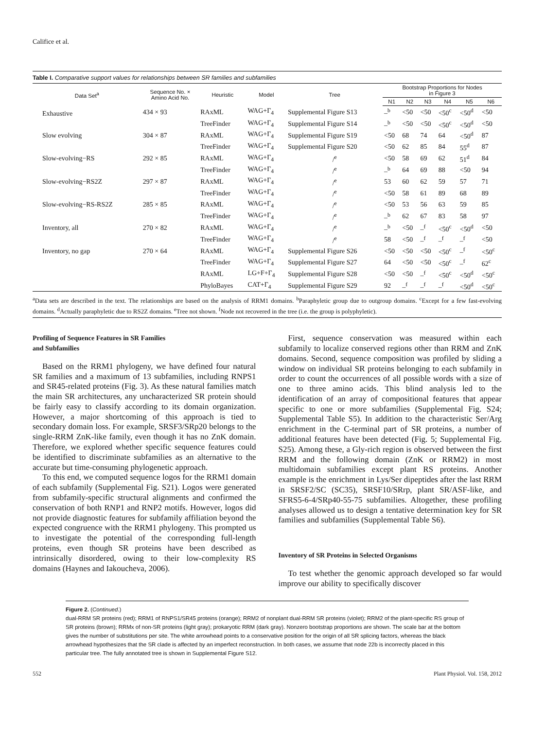Califice et al.
Table I. Comparative support values for relationships between SR families and subfamilies
| Data Set<sup>a</sup> | Sequence No. × Amino Acid No. | Heuristic | Model | Tree | Bootstrap Proportions for Nodes in Figure 3 | | | | | |
| --- | --- | --- | --- | --- | --- | --- | --- | --- | --- | --- |
| | | | | | N1 | N2 | N3 | N4 | N5 | N6 |
| Exhaustive | 434 × 93 | RAxML | WAG+Γ<sub>4</sub> | Supplemental Figure S13 | –<sup>b</sup> | <50 | <50 | <50<sup>c</sup> | <50<sup>d</sup> | <50 |
| | | TreeFinder | WAG+Γ<sub>4</sub> | Supplemental Figure S14 | –<sup>b</sup> | <50 | <50 | <50<sup>c</sup> | <50<sup>d</sup> | <50 |
| Slow evolving | 304 × 87 | RAxML | WAG+Γ<sub>4</sub> | Supplemental Figure S19 | <50 | 68 | 74 | 64 | <50<sup>d</sup> | 87 |
| | | TreeFinder | WAG+Γ<sub>4</sub> | Supplemental Figure S20 | <50 | 62 | 85 | 84 | 55<sup>d</sup> | 87 |
| Slow-evolving−RS | 292 × 85 | RAxML | WAG+Γ<sub>4</sub> | /<sup>e</sup> | <50 | 58 | 69 | 62 | 51<sup>d</sup> | 84 |
| | | TreeFinder | WAG+Γ<sub>4</sub> | /<sup>e</sup> | –<sup>b</sup> | 64 | 69 | 88 | <50 | 94 |
| Slow-evolving−RS2Z | 297 × 87 | RAxML | WAG+Γ<sub>4</sub> | /<sup>e</sup> | 53 | 60 | 62 | 59 | 57 | 71 |
| | | TreeFinder | WAG+Γ<sub>4</sub> | /<sup>e</sup> | <50 | 58 | 61 | 89 | 68 | 89 |
| Slow-evolving−RS-RS2Z | 285 × 85 | RAxML | WAG+Γ<sub>4</sub> | /<sup>e</sup> | <50 | 53 | 56 | 63 | 59 | 85 |
| | | TreeFinder | WAG+Γ<sub>4</sub> | /<sup>e</sup> | –<sup>b</sup> | 62 | 67 | 83 | 58 | 97 |
| Inventory, all | 270 × 82 | RAxML | WAG+Γ<sub>4</sub> | /<sup>e</sup> | –<sup>b</sup> | <50 | –<sup>f</sup> | <50<sup>c</sup> | <50<sup>d</sup> | <50 |
| | | TreeFinder | WAG+Γ<sub>4</sub> | /<sup>e</sup> | 58 | <50 | –<sup>f</sup> | –<sup>f</sup> | –<sup>f</sup> | <50 |
| Inventory, no gap | 270 × 64 | RAxML | WAG+Γ<sub>4</sub> | Supplemental Figure S26 | <50 | <50 | <50 | <50<sup>c</sup> | –<sup>f</sup> | <50<sup>c</sup> |
| | | TreeFinder | WAG+Γ<sub>4</sub> | Supplemental Figure S27 | 64 | <50 | <50 | <50<sup>c</sup> | –<sup>f</sup> | 62<sup>c</sup> |
| | | RAxML | LG+F+Γ<sub>4</sub> | Supplemental Figure S28 | <50 | <50 | –<sup>f</sup> | <50<sup>c</sup> | <50<sup>d</sup> | <50<sup>c</sup> |
| | | PhyloBayes | CAT+Γ<sub>4</sub> | Supplemental Figure S29 | 92 | –<sup>f</sup> | –<sup>f</sup> | –<sup>f</sup> | <50<sup>d</sup> | <50<sup>c</sup> |
<sup>a</sup> Data sets are described in the text. The relationships are based on the analysis of RRM1 domains. <sup>b</sup>Paraphyletic group due to outgroup domains. <sup>c</sup>Except for a few fast-evolving domains. <sup>d</sup>Actually paraphyletic due to RS2Z domains. <sup>e</sup>Tree not shown. <sup>f</sup>Node not recovered in the tree (i.e. the group is polyphyletic).
Profiling of Sequence Features in SR Families
and Subfamilies
Based on the RRM1 phylogeny, we have defined four natural SR families and a maximum of 13 subfamilies, including RNPS1 and SR45-related proteins (Fig. 3). As these natural families match the main SR architectures, any uncharacterized SR protein should be fairly easy to classify according to its domain organization. However, a major shortcoming of this approach is tied to secondary domain loss. For example, SRSF3/SRp20 belongs to the single-RRM ZnK-like family, even though it has no ZnK domain. Therefore, we explored whether specific sequence features could be identified to discriminate subfamilies as an alternative to the accurate but time-consuming phylogenetic approach.
To this end, we computed sequence logos for the RRM1 domain of each subfamily (Supplemental Fig. S21). Logos were generated from subfamily-specific structural alignments and confirmed the conservation of both RNP1 and RNP2 motifs. However, logos did not provide diagnostic features for subfamily affiliation beyond the expected congruence with the RRM1 phylogeny. This prompted us to investigate the potential of the corresponding full-length proteins, even though SR proteins have been described as intrinsically disordered, owing to their low-complexity RS domains (Haynes and Iakoucheva, 2006).
First, sequence conservation was measured within each subfamily to localize conserved regions other than RRM and ZnK domains. Second, sequence composition was profiled by sliding a window on individual SR proteins belonging to each subfamily in order to count the occurrences of all possible words with a size of one to three amino acids. This blind analysis led to the identification of an array of compositional features that appear specific to one or more subfamilies (Supplemental Fig. S24; Supplemental Table S5). In addition to the characteristic Ser/Arg enrichment in the C-terminal part of SR proteins, a number of additional features have been detected (Fig. 5; Supplemental Fig. S25). Among these, a Gly-rich region is observed between the first RRM and the following domain (ZnK or RRM2) in most multidomain subfamilies except plant RS proteins. Another example is the enrichment in Lys/Ser dipeptides after the last RRM in SRSF2/SC (SC35), SRSF10/SRrp, plant SR/ASF-like, and SFRS5-6-4/SRp40-55-75 subfamilies. Altogether, these profiling analyses allowed us to design a tentative determination key for SR families and subfamilies (Supplemental Table S6).
Inventory of SR Proteins in Selected Organisms
To test whether the genomic approach developed so far would improve our ability to specifically discover
Figure 2. (Continued.)
dual-RRM SR proteins (red); RRM1 of RNPS1/SR45 proteins (orange); RRM2 of nonplant dual-RRM SR proteins (violet); RRM2 of the plant-specific RS group of SR proteins (brown); RRMx of non-SR proteins (light gray); prokaryotic RRM (dark gray). Nonzero bootstrap proportions are shown. The scale bar at the bottom gives the number of substitutions per site. The white arrowhead points to a conservative position for the origin of all SR splicing factors, whereas the black arrowhead hypothesizes that the SR clade is affected by an imperfect reconstruction. In both cases, we assume that node 22b is incorrectly placed in this particular tree. The fully annotated tree is shown in Supplemental Figure S12.
552 Plant Physiol. Vol. 158, 2012